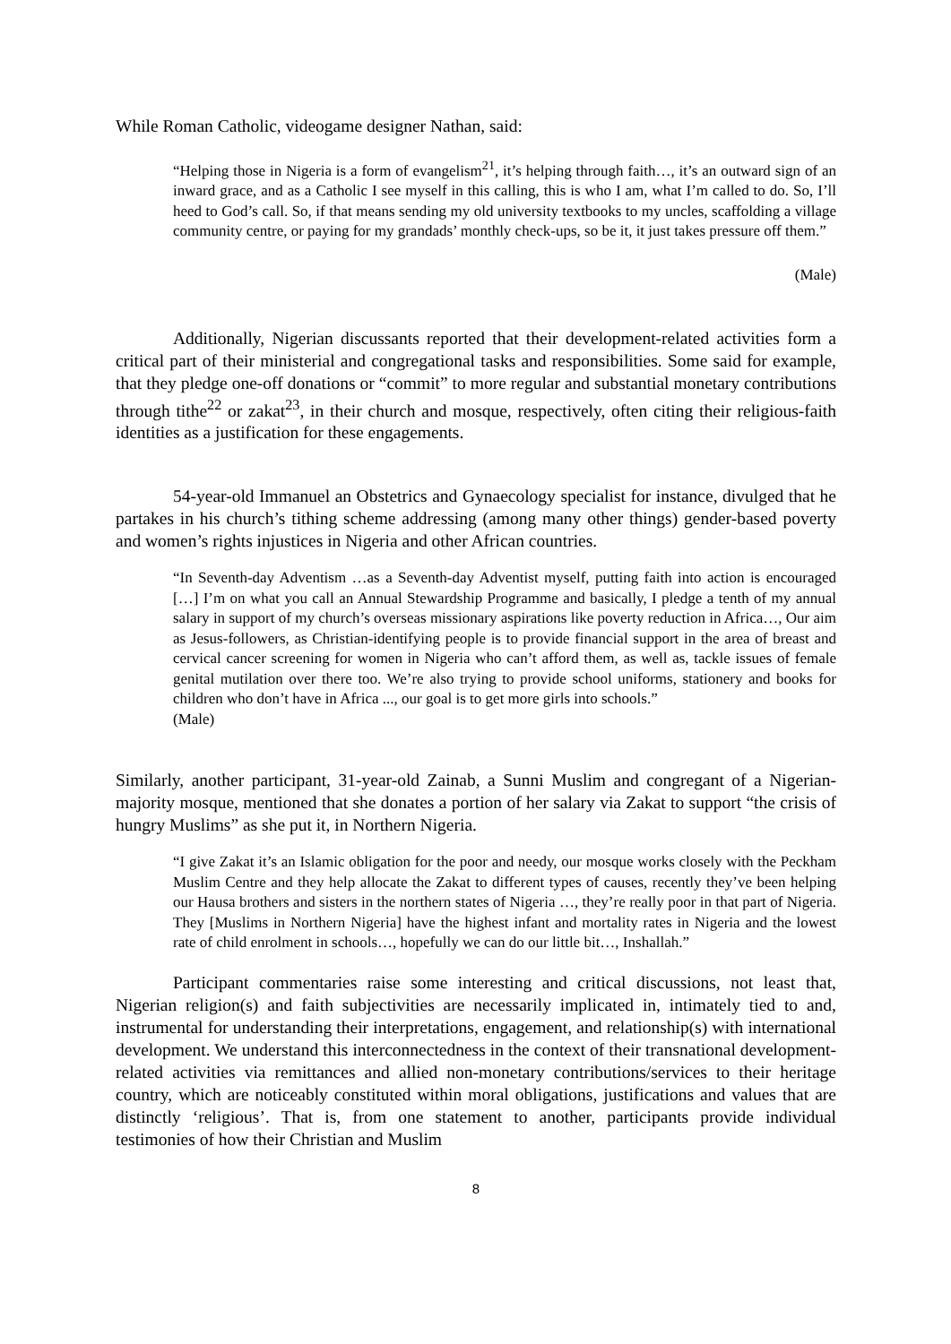While Roman Catholic, videogame designer Nathan, said:
“Helping those in Nigeria is a form of evangelism<sup>21</sup>, it’s helping through faith…, it’s an outward sign of an inward grace, and as a Catholic I see myself in this calling, this is who I am, what I’m called to do. So, I’ll heed to God’s call. So, if that means sending my old university textbooks to my uncles, scaffolding a village community centre, or paying for my grandads’ monthly check-ups, so be it, it just takes pressure off them.”
(Male)
Additionally, Nigerian discussants reported that their development-related activities form a critical part of their ministerial and congregational tasks and responsibilities. Some said for example, that they pledge one-off donations or “commit” to more regular and substantial monetary contributions through tithe<sup>22</sup> or zakat<sup>23</sup>, in their church and mosque, respectively, often citing their religious-faith identities as a justification for these engagements.
54-year-old Immanuel an Obstetrics and Gynaecology specialist for instance, divulged that he partakes in his church’s tithing scheme addressing (among many other things) gender-based poverty and women’s rights injustices in Nigeria and other African countries.
“In Seventh-day Adventism …as a Seventh-day Adventist myself, putting faith into action is encouraged […] I’m on what you call an Annual Stewardship Programme and basically, I pledge a tenth of my annual salary in support of my church’s overseas missionary aspirations like poverty reduction in Africa…, Our aim as Jesus-followers, as Christian-identifying people is to provide financial support in the area of breast and cervical cancer screening for women in Nigeria who can’t afford them, as well as, tackle issues of female genital mutilation over there too. We’re also trying to provide school uniforms, stationery and books for children who don’t have in Africa ..., our goal is to get more girls into schools.”
(Male)
Similarly, another participant, 31-year-old Zainab, a Sunni Muslim and congregant of a Nigerian-majority mosque, mentioned that she donates a portion of her salary via Zakat to support “the crisis of hungry Muslims” as she put it, in Northern Nigeria.
“I give Zakat it’s an Islamic obligation for the poor and needy, our mosque works closely with the Peckham Muslim Centre and they help allocate the Zakat to different types of causes, recently they’ve been helping our Hausa brothers and sisters in the northern states of Nigeria …, they’re really poor in that part of Nigeria. They [Muslims in Northern Nigeria] have the highest infant and mortality rates in Nigeria and the lowest rate of child enrolment in schools…, hopefully we can do our little bit…, Inshallah.”
Participant commentaries raise some interesting and critical discussions, not least that, Nigerian religion(s) and faith subjectivities are necessarily implicated in, intimately tied to and, instrumental for understanding their interpretations, engagement, and relationship(s) with international development. We understand this interconnectedness in the context of their transnational development-related activities via remittances and allied non-monetary contributions/services to their heritage country, which are noticeably constituted within moral obligations, justifications and values that are distinctly ‘religious’. That is, from one statement to another, participants provide individual testimonies of how their Christian and Muslim
8